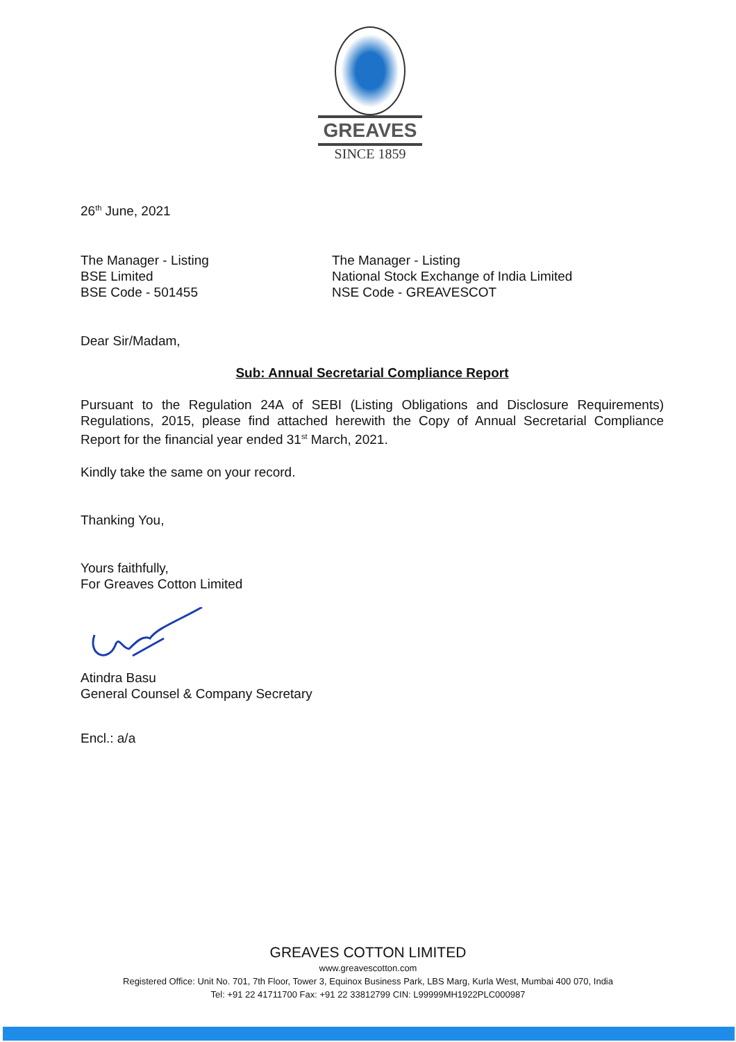GREAVES
SINCE 1859
26<sup>th</sup> June, 2021
The Manager - Listing
BSE Limited
BSE Code - 501455
The Manager - Listing
National Stock Exchange of India Limited
NSE Code - GREAVESCOT
Dear Sir/Madam,
Sub: Annual Secretarial Compliance Report
Pursuant to the Regulation 24A of SEBI (Listing Obligations and Disclosure Requirements) Regulations, 2015, please find attached herewith the Copy of Annual Secretarial Compliance Report for the financial year ended 31<sup>st</sup> March, 2021.
Kindly take the same on your record.
Thanking You,
Yours faithfully,
For Greaves Cotton Limited
Atindra Basu
General Counsel & Company Secretary
Encl.: a/a
GREAVES COTTON LIMITED
www.greavescotton.com
Registered Office: Unit No. 701, 7th Floor, Tower 3, Equinox Business Park, LBS Marg, Kurla West, Mumbai 400 070, India
Tel: +91 22 41711700 Fax: +91 22 33812799 CIN: L99999MH1922PLC000987